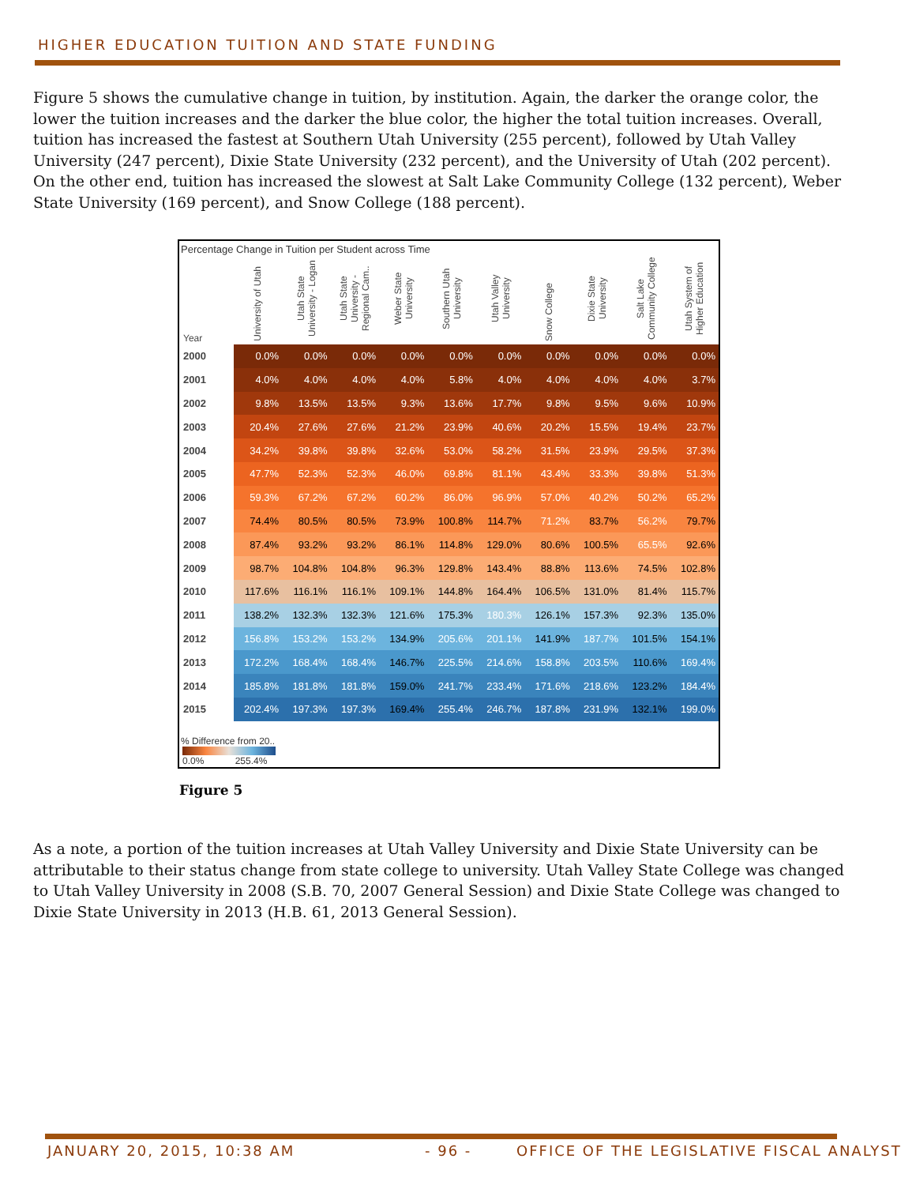HIGHER EDUCATION TUITION AND STATE FUNDING
Figure 5 shows the cumulative change in tuition, by institution. Again, the darker the orange color, the lower the tuition increases and the darker the blue color, the higher the total tuition increases. Overall, tuition has increased the fastest at Southern Utah University (255 percent), followed by Utah Valley University (247 percent), Dixie State University (232 percent), and the University of Utah (202 percent). On the other end, tuition has increased the slowest at Salt Lake Community College (132 percent), Weber State University (169 percent), and Snow College (188 percent).
Percentage Change in Tuition per Student across Time
| Year | University of Utah | Utah State University - Logan | Utah State University - Regional Cam.. | Weber State University | Southern Utah University | Utah Valley University | Snow College | Dixie State University | Salt Lake Community College | Utah System of Higher Education |
| --- | --- | --- | --- | --- | --- | --- | --- | --- | --- | --- |
| 2000 | 0.0% | 0.0% | 0.0% | 0.0% | 0.0% | 0.0% | 0.0% | 0.0% | 0.0% | 0.0% |
| 2001 | 4.0% | 4.0% | 4.0% | 4.0% | 5.8% | 4.0% | 4.0% | 4.0% | 4.0% | 3.7% |
| 2002 | 9.8% | 13.5% | 13.5% | 9.3% | 13.6% | 17.7% | 9.8% | 9.5% | 9.6% | 10.9% |
| 2003 | 20.4% | 27.6% | 27.6% | 21.2% | 23.9% | 40.6% | 20.2% | 15.5% | 19.4% | 23.7% |
| 2004 | 34.2% | 39.8% | 39.8% | 32.6% | 53.0% | 58.2% | 31.5% | 23.9% | 29.5% | 37.3% |
| 2005 | 47.7% | 52.3% | 52.3% | 46.0% | 69.8% | 81.1% | 43.4% | 33.3% | 39.8% | 51.3% |
| 2006 | 59.3% | 67.2% | 67.2% | 60.2% | 86.0% | 96.9% | 57.0% | 40.2% | 50.2% | 65.2% |
| 2007 | 74.4% | 80.5% | 80.5% | 73.9% | 100.8% | 114.7% | 71.2% | 83.7% | 56.2% | 79.7% |
| 2008 | 87.4% | 93.2% | 93.2% | 86.1% | 114.8% | 129.0% | 80.6% | 100.5% | 65.5% | 92.6% |
| 2009 | 98.7% | 104.8% | 104.8% | 96.3% | 129.8% | 143.4% | 88.8% | 113.6% | 74.5% | 102.8% |
| 2010 | 117.6% | 116.1% | 116.1% | 109.1% | 144.8% | 164.4% | 106.5% | 131.0% | 81.4% | 115.7% |
| 2011 | 138.2% | 132.3% | 132.3% | 121.6% | 175.3% | 180.3% | 126.1% | 157.3% | 92.3% | 135.0% |
| 2012 | 156.8% | 153.2% | 153.2% | 134.9% | 205.6% | 201.1% | 141.9% | 187.7% | 101.5% | 154.1% |
| 2013 | 172.2% | 168.4% | 168.4% | 146.7% | 225.5% | 214.6% | 158.8% | 203.5% | 110.6% | 169.4% |
| 2014 | 185.8% | 181.8% | 181.8% | 159.0% | 241.7% | 233.4% | 171.6% | 218.6% | 123.2% | 184.4% |
| 2015 | 202.4% | 197.3% | 197.3% | 169.4% | 255.4% | 246.7% | 187.8% | 231.9% | 132.1% | 199.0% |
% Difference from 20..
0.0% 255.4%
Figure 5
As a note, a portion of the tuition increases at Utah Valley University and Dixie State University can be attributable to their status change from state college to university. Utah Valley State College was changed to Utah Valley University in 2008 (S.B. 70, 2007 General Session) and Dixie State College was changed to Dixie State University in 2013 (H.B. 61, 2013 General Session).
JANUARY 20, 2015, 10:38 AM - 96 -
OFFICE OF THE LEGISLATIVE FISCAL ANALYST